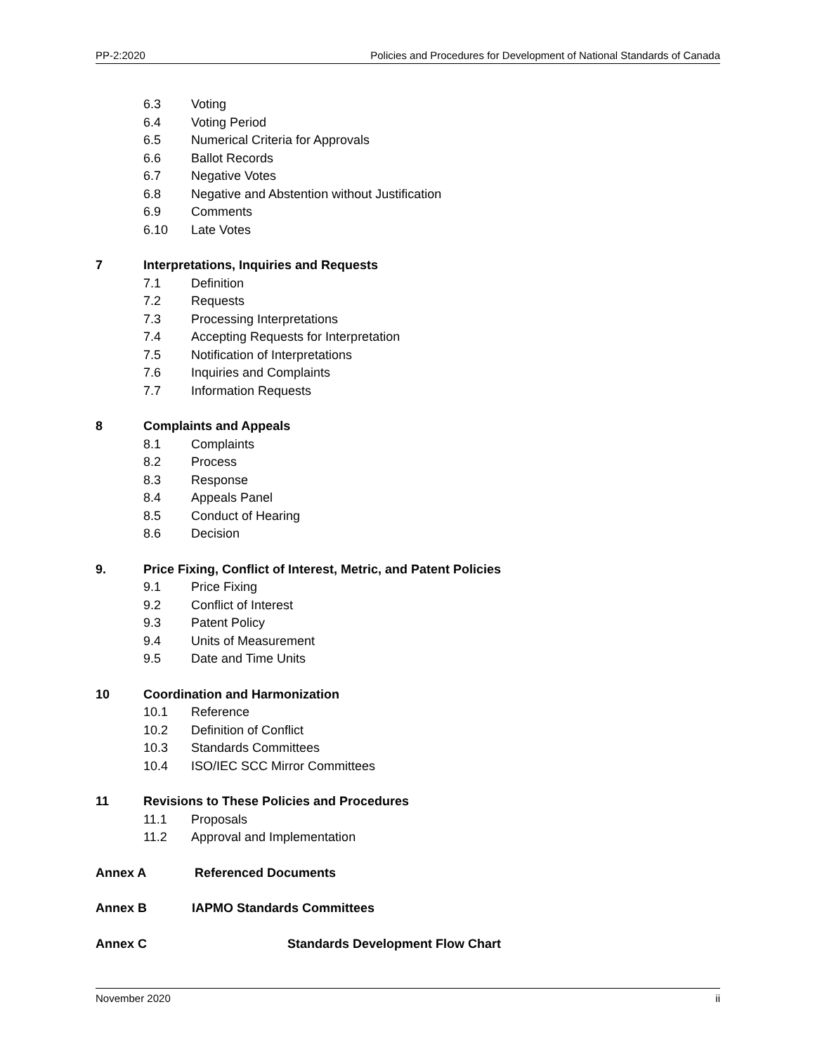PP-2:2020 Policies and Procedures for Development of National Standards of Canada
6.3 Voting
6.4 Voting Period
6.5 Numerical Criteria for Approvals
6.6 Ballot Records
6.7 Negative Votes
6.8 Negative and Abstention without Justification
6.9 Comments
6.10 Late Votes
7 Interpretations, Inquiries and Requests
7.1 Definition
7.2 Requests
7.3 Processing Interpretations
7.4 Accepting Requests for Interpretation
7.5 Notification of Interpretations
7.6 Inquiries and Complaints
7.7 Information Requests
8 Complaints and Appeals
8.1 Complaints
8.2 Process
8.3 Response
8.4 Appeals Panel
8.5 Conduct of Hearing
8.6 Decision
9. Price Fixing, Conflict of Interest, Metric, and Patent Policies
9.1 Price Fixing
9.2 Conflict of Interest
9.3 Patent Policy
9.4 Units of Measurement
9.5 Date and Time Units
10 Coordination and Harmonization
10.1 Reference
10.2 Definition of Conflict
10.3 Standards Committees
10.4 ISO/IEC SCC Mirror Committees
11 Revisions to These Policies and Procedures
11.1 Proposals
11.2 Approval and Implementation
Annex A Referenced Documents
Annex B IAPMO Standards Committees
Annex C Standards Development Flow Chart
November 2020 ii